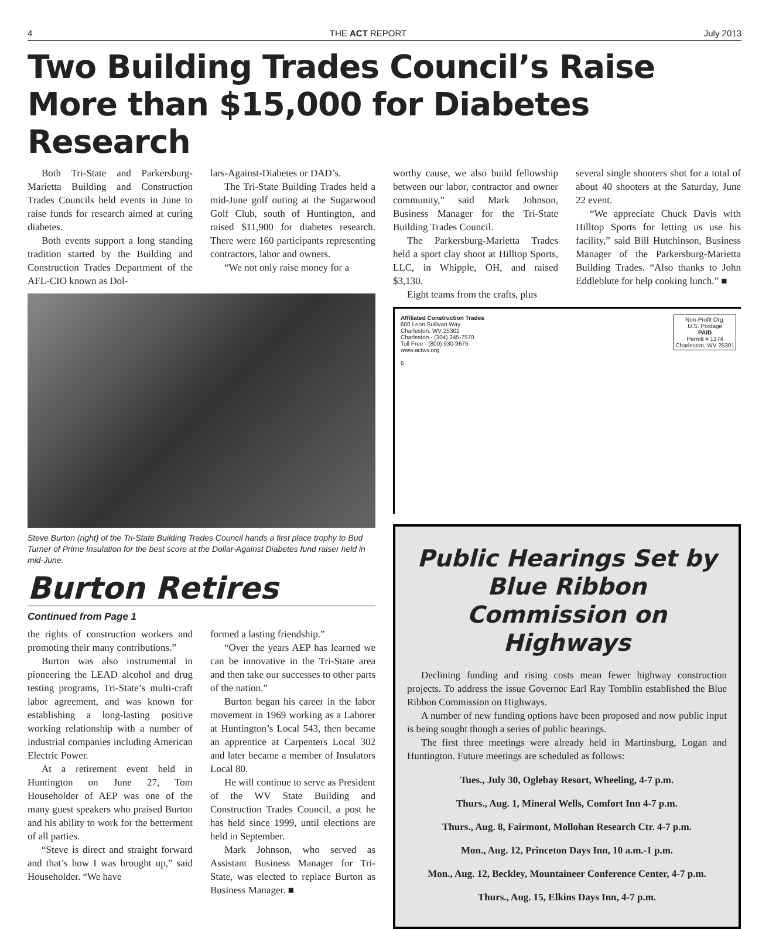4 THE ACT REPORT July 2013
Two Building Trades Council’s Raise More than $15,000 for Diabetes Research
Both Tri-State and Parkersburg-Marietta Building and Construction Trades Councils held events in June to raise funds for research aimed at curing diabetes.
Both events support a long standing tradition started by the Building and Construction Trades Department of the AFL-CIO known as Dol-
lars-Against-Diabetes or DAD’s.
The Tri-State Building Trades held a mid-June golf outing at the Sugarwood Golf Club, south of Huntington, and raised $11,900 for diabetes research. There were 160 participants representing contractors, labor and owners.
“We not only raise money for a
Steve Burton (right) of the Tri-State Building Trades Council hands a first place trophy to Bud Turner of Prime Insulation for the best score at the Dollar-Against Diabetes fund raiser held in mid-June.
Burton Retires
Continued from Page 1
the rights of construction workers and promoting their many contributions.”
Burton was also instrumental in pioneering the LEAD alcohol and drug testing programs, Tri-State’s multi-craft labor agreement, and was known for establishing a long-lasting positive working relationship with a number of industrial companies including American Electric Power.
At a retirement event held in Huntington on June 27, Tom Householder of AEP was one of the many guest speakers who praised Burton and his ability to work for the betterment of all parties.
“Steve is direct and straight forward and that’s how I was brought up,” said Householder. “We have
formed a lasting friendship.”
“Over the years AEP has learned we can be innovative in the Tri-State area and then take our successes to other parts of the nation.”
Burton began his career in the labor movement in 1969 working as a Laborer at Huntington’s Local 543, then became an apprentice at Carpenters Local 302 and later became a member of Insulators Local 80.
He will continue to serve as President of the WV State Building and Construction Trades Council, a post he has held since 1999, until elections are held in September.
Mark Johnson, who served as Assistant Business Manager for Tri-State, was elected to replace Burton as Business Manager. ■
worthy cause, we also build fellowship between our labor, contractor and owner community,” said Mark Johnson, Business Manager for the Tri-State Building Trades Council.
The Parkersburg-Marietta Trades held a sport clay shoot at Hilltop Sports, LLC, in Whipple, OH, and raised $3,130.
Eight teams from the crafts, plus
several single shooters shot for a total of about 40 shooters at the Saturday, June 22 event.
“We appreciate Chuck Davis with Hilltop Sports for letting us use his facility,” said Bill Hutchinson, Business Manager of the Parkersburg-Marietta Building Trades. “Also thanks to John Eddleblute for help cooking lunch.” ■
Affiliated Construction Trades
600 Leon Sullivan Way
Charleston, WV 25301
Charleston - (304) 345-7570
Toll Free - (800) 930-9675
www.actwv.org
6
Non-Profit Org.
U.S. Postage
PAID
Permit # 1374
Charleston, WV 25301
Public Hearings Set by Blue Ribbon Commission on Highways
Declining funding and rising costs mean fewer highway construction projects. To address the issue Governor Earl Ray Tomblin established the Blue Ribbon Commission on Highways.
A number of new funding options have been proposed and now public input is being sought though a series of public hearings.
The first three meetings were already held in Martinsburg, Logan and Huntington. Future meetings are scheduled as follows:
Tues., July 30, Oglebay Resort, Wheeling, 4-7 p.m.
Thurs., Aug. 1, Mineral Wells, Comfort Inn 4-7 p.m.
Thurs., Aug. 8, Fairmont, Mollohan Research Ctr. 4-7 p.m.
Mon., Aug. 12, Princeton Days Inn, 10 a.m.-1 p.m.
Mon., Aug. 12, Beckley, Mountaineer Conference Center, 4-7 p.m.
Thurs., Aug. 15, Elkins Days Inn, 4-7 p.m.